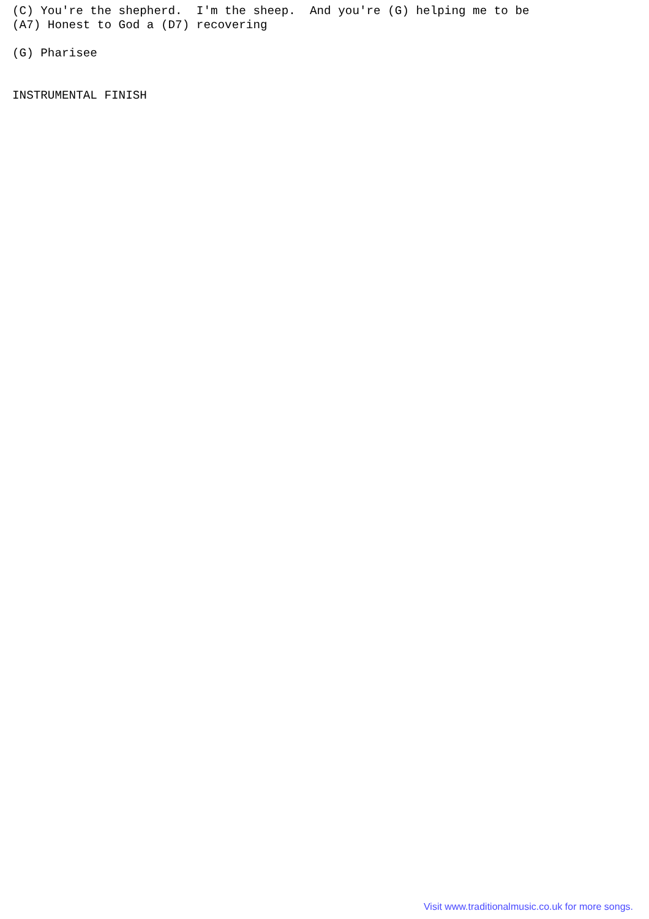(C) You're the shepherd.  I'm the sheep.  And you're (G) helping me to be
(A7) Honest to God a (D7) recovering

(G) Pharisee


INSTRUMENTAL FINISH
Visit www.traditionalmusic.co.uk for more songs.